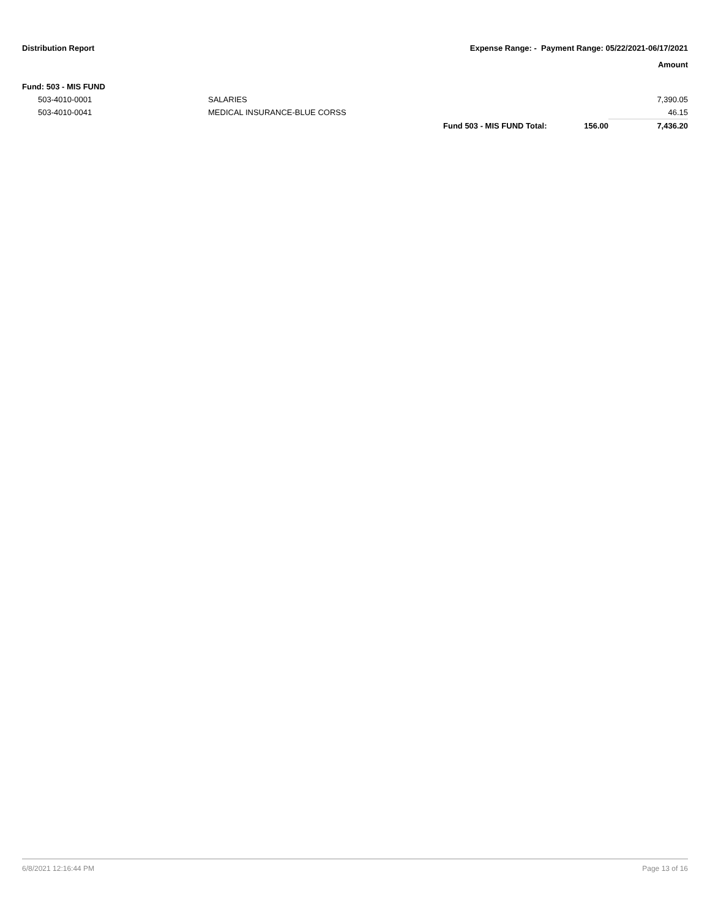Distribution Report Expense Range: - Payment Range: 05/22/2021-06/17/2021
Amount
| Fund: 503 - MIS FUND | | | | |
| 503-4010-0001 | SALARIES | | | 7,390.05 |
| 503-4010-0041 | MEDICAL INSURANCE-BLUE CORSS | | | 46.15 |
| | | Fund 503 - MIS FUND Total: | 156.00 | 7,436.20 |
6/8/2021 12:16:44 PM Page 13 of 16